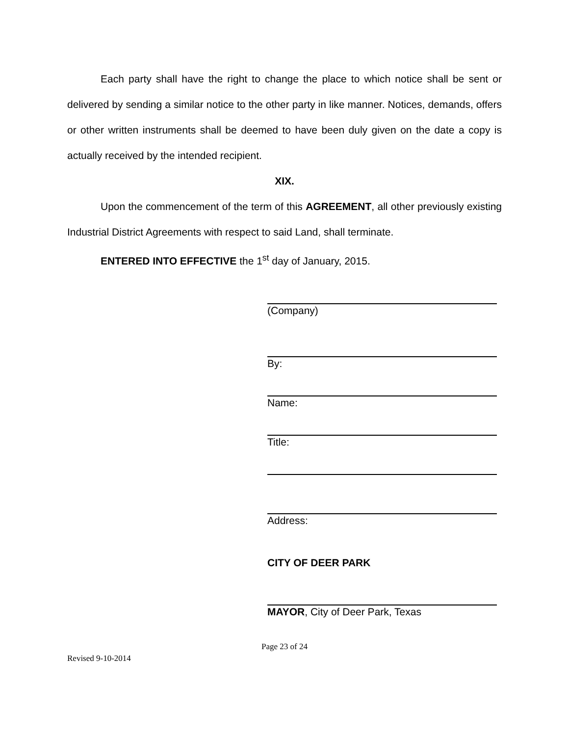Each party shall have the right to change the place to which notice shall be sent or delivered by sending a similar notice to the other party in like manner. Notices, demands, offers or other written instruments shall be deemed to have been duly given on the date a copy is actually received by the intended recipient.
XIX.
Upon the commencement of the term of this AGREEMENT, all other previously existing Industrial District Agreements with respect to said Land, shall terminate.
ENTERED INTO EFFECTIVE the 1<sup>st</sup> day of January, 2015.
(Company)
By:
Name:
Title:
Address:
CITY OF DEER PARK
MAYOR, City of Deer Park, Texas
Page 23 of 24
Revised 9-10-2014